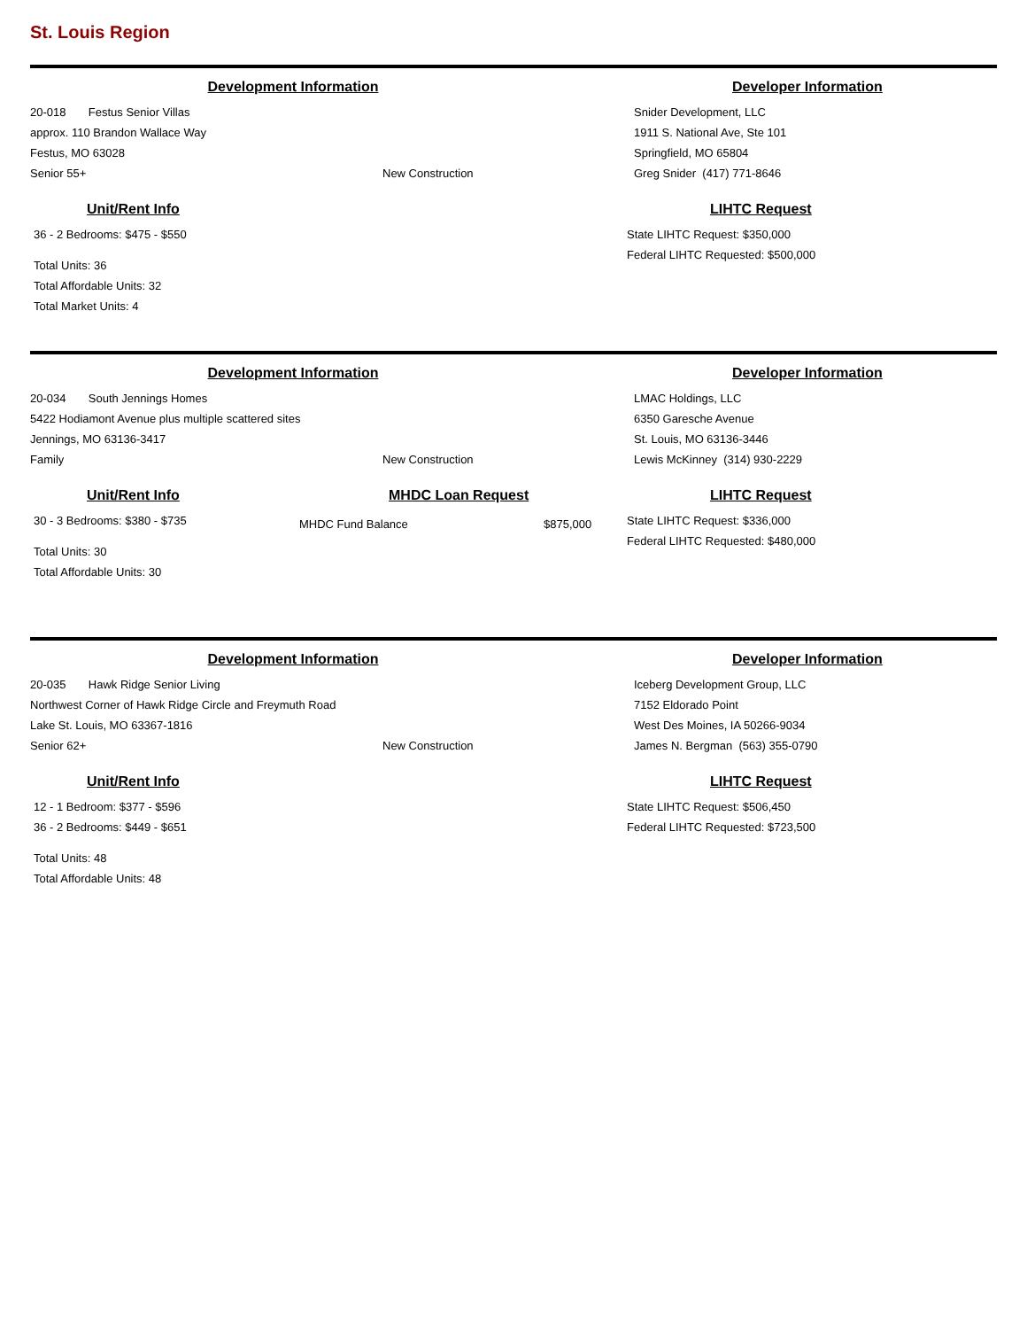St. Louis Region
Development Information
20-018 Festus Senior Villas
approx. 110 Brandon Wallace Way
Festus, MO 63028
Senior 55+ New Construction
Unit/Rent Info
36 - 2 Bedrooms: $475 - $550
Total Units: 36
Total Affordable Units: 32
Total Market Units: 4
Developer Information
Snider Development, LLC
1911 S. National Ave, Ste 101
Springfield, MO 65804
Greg Snider (417) 771-8646
LIHTC Request
State LIHTC Request: $350,000
Federal LIHTC Requested: $500,000
Development Information
20-034 South Jennings Homes
5422 Hodiamont Avenue plus multiple scattered sites
Jennings, MO 63136-3417
Family New Construction
Unit/Rent Info
30 - 3 Bedrooms: $380 - $735
Total Units: 30
Total Affordable Units: 30
MHDC Loan Request
MHDC Fund Balance $875,000
Developer Information
LMAC Holdings, LLC
6350 Garesche Avenue
St. Louis, MO 63136-3446
Lewis McKinney (314) 930-2229
LIHTC Request
State LIHTC Request: $336,000
Federal LIHTC Requested: $480,000
Development Information
20-035 Hawk Ridge Senior Living
Northwest Corner of Hawk Ridge Circle and Freymuth Road
Lake St. Louis, MO 63367-1816
Senior 62+ New Construction
Unit/Rent Info
12 - 1 Bedroom: $377 - $596
36 - 2 Bedrooms: $449 - $651
Total Units: 48
Total Affordable Units: 48
Developer Information
Iceberg Development Group, LLC
7152 Eldorado Point
West Des Moines, IA 50266-9034
James N. Bergman (563) 355-0790
LIHTC Request
State LIHTC Request: $506,450
Federal LIHTC Requested: $723,500